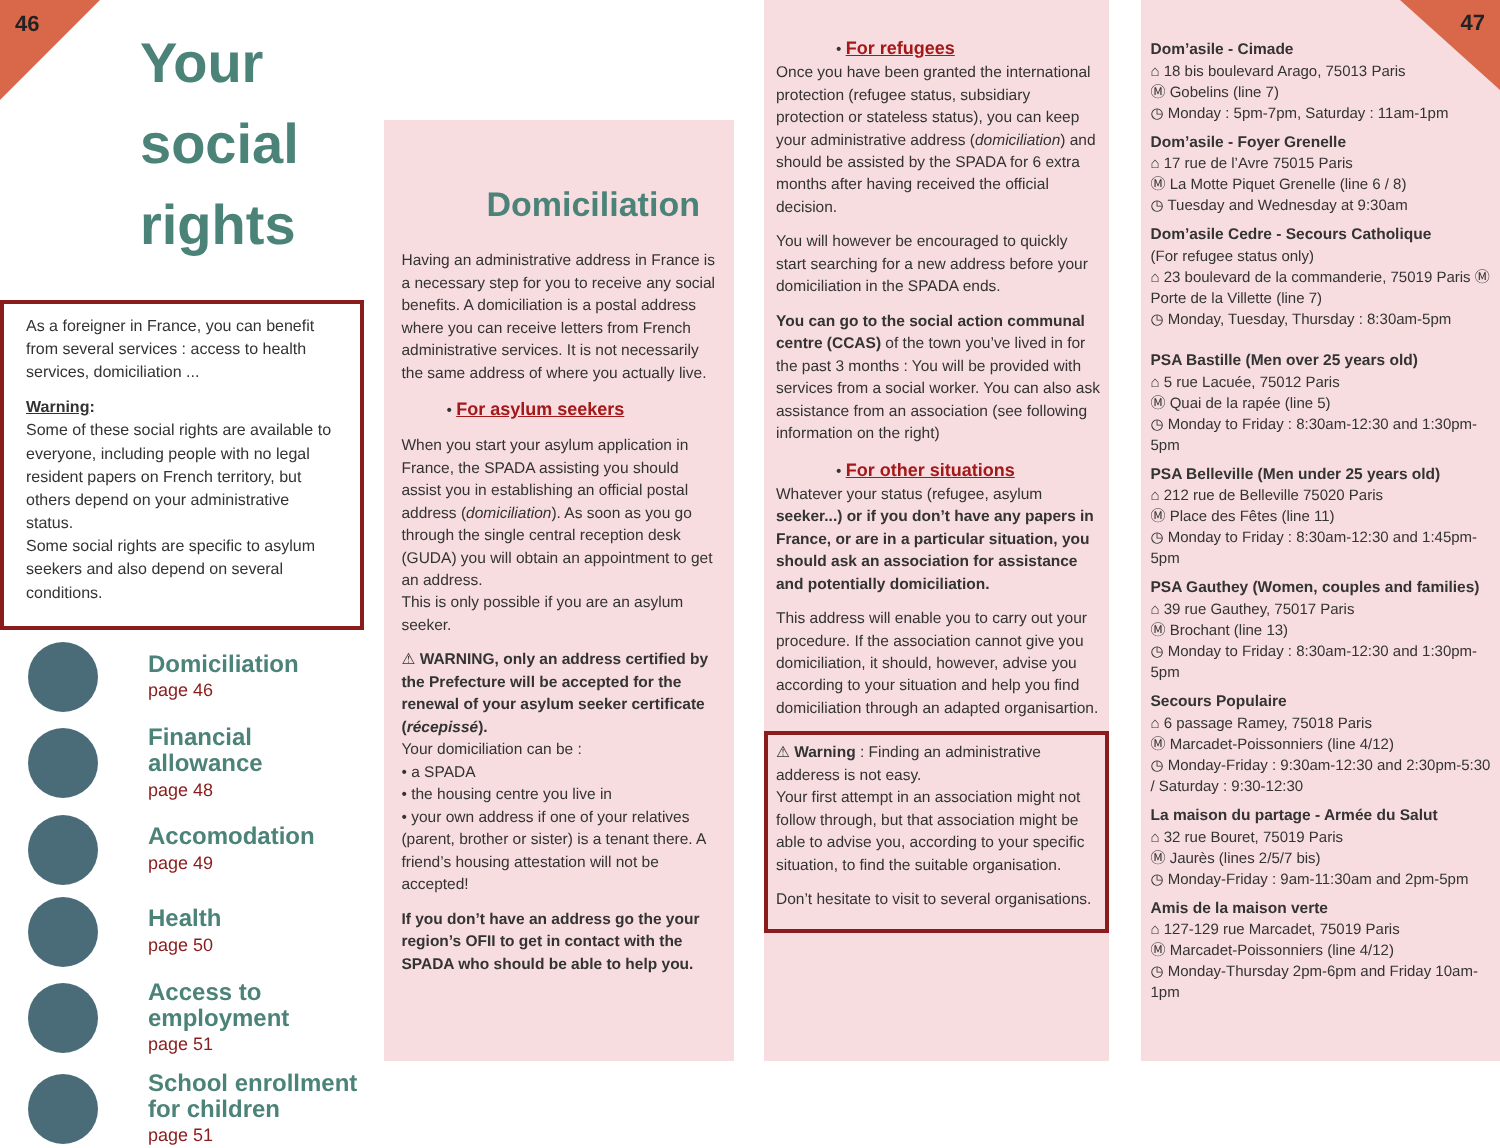46
Your social rights
As a foreigner in France, you can benefit from several services : access to health services, domiciliation ...
Warning:
Some of these social rights are available to everyone, including people with no legal resident papers on French territory, but others depend on your administrative status.
Some social rights are specific to asylum seekers and also depend on several conditions.
Domiciliation
page 46
Financial
allowance
page 48
Accomodation
page 49
Health
page 50
Access to
employment
page 51
School enrollment
for children
page 51
Domiciliation
Having an administrative address in France is a necessary step for you to receive any social benefits. A domiciliation is a postal address where you can receive letters from French administrative services. It is not necessarily the same address of where you actually live.
• For asylum seekers
When you start your asylum application in France, the SPADA assisting you should assist you in establishing an official postal address (domiciliation). As soon as you go through the single central reception desk (GUDA) you will obtain an appointment to get an address.
This is only possible if you are an asylum seeker.
⚠ WARNING, only an address certified by the Prefecture will be accepted for the renewal of your asylum seeker certificate (récepissé).
Your domiciliation can be :
• a SPADA
• the housing centre you live in
• your own address if one of your relatives (parent, brother or sister) is a tenant there. A friend’s housing attestation will not be accepted!
If you don’t have an address go the your region’s OFII to get in contact with the SPADA who should be able to help you.
• For refugees
Once you have been granted the international protection (refugee status, subsidiary protection or stateless status), you can keep your administrative address (domiciliation) and should be assisted by the SPADA for 6 extra months after having received the official decision.
You will however be encouraged to quickly start searching for a new address before your domiciliation in the SPADA ends.
You can go to the social action communal centre (CCAS) of the town you’ve lived in for the past 3 months : You will be provided with services from a social worker. You can also ask assistance from an association (see following information on the right)
• For other situations
Whatever your status (refugee, asylum seeker...) or if you don’t have any papers in France, or are in a particular situation, you should ask an association for assistance and potentially domiciliation.
This address will enable you to carry out your procedure. If the association cannot give you domiciliation, it should, however, advise you according to your situation and help you find domiciliation through an adapted organisartion.
⚠ Warning : Finding an administrative adderess is not easy.
Your first attempt in an association might not follow through, but that association might be able to advise you, according to your specific situation, to find the suitable organisation.
Don’t hesitate to visit to several organisations.
47
Dom’asile - Cimade
⌂ 18 bis boulevard Arago, 75013 Paris
Ⓜ Gobelins (line 7)
◷ Monday : 5pm-7pm, Saturday : 11am-1pm
Dom’asile - Foyer Grenelle
⌂ 17 rue de l’Avre 75015 Paris
Ⓜ La Motte Piquet Grenelle (line 6 / 8)
◷ Tuesday and Wednesday at 9:30am
Dom’asile Cedre - Secours Catholique
(For refugee status only)
⌂ 23 boulevard de la commanderie, 75019 Paris Ⓜ Porte de la Villette (line 7)
◷ Monday, Tuesday, Thursday : 8:30am-5pm
PSA Bastille (Men over 25 years old)
⌂ 5 rue Lacuée, 75012 Paris
Ⓜ Quai de la rapée (line 5)
◷ Monday to Friday : 8:30am-12:30 and 1:30pm-5pm
PSA Belleville (Men under 25 years old)
⌂ 212 rue de Belleville 75020 Paris
Ⓜ Place des Fêtes (line 11)
◷ Monday to Friday : 8:30am-12:30 and 1:45pm-5pm
PSA Gauthey (Women, couples and families)
⌂ 39 rue Gauthey, 75017 Paris
Ⓜ Brochant (line 13)
◷ Monday to Friday : 8:30am-12:30 and 1:30pm-5pm
Secours Populaire
⌂ 6 passage Ramey, 75018 Paris
Ⓜ Marcadet-Poissonniers (line 4/12)
◷ Monday-Friday : 9:30am-12:30 and 2:30pm-5:30 / Saturday : 9:30-12:30
La maison du partage - Armée du Salut
⌂ 32 rue Bouret, 75019 Paris
Ⓜ Jaurès (lines 2/5/7 bis)
◷ Monday-Friday : 9am-11:30am and 2pm-5pm
Amis de la maison verte
⌂ 127-129 rue Marcadet, 75019 Paris
Ⓜ Marcadet-Poissonniers (line 4/12)
◷ Monday-Thursday 2pm-6pm and Friday 10am-1pm